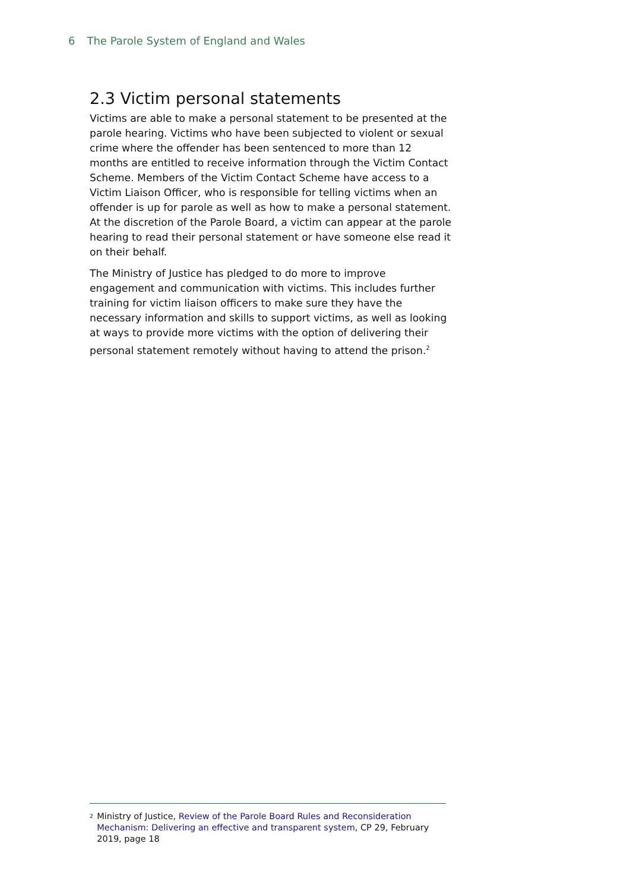6 The Parole System of England and Wales
2.3 Victim personal statements
Victims are able to make a personal statement to be presented at the parole hearing. Victims who have been subjected to violent or sexual crime where the offender has been sentenced to more than 12 months are entitled to receive information through the Victim Contact Scheme. Members of the Victim Contact Scheme have access to a Victim Liaison Officer, who is responsible for telling victims when an offender is up for parole as well as how to make a personal statement. At the discretion of the Parole Board, a victim can appear at the parole hearing to read their personal statement or have someone else read it on their behalf.
The Ministry of Justice has pledged to do more to improve engagement and communication with victims. This includes further training for victim liaison officers to make sure they have the necessary information and skills to support victims, as well as looking at ways to provide more victims with the option of delivering their personal statement remotely without having to attend the prison.<sup>2</sup>
2
Ministry of Justice, Review of the Parole Board Rules and Reconsideration Mechanism: Delivering an effective and transparent system, CP 29, February 2019, page 18